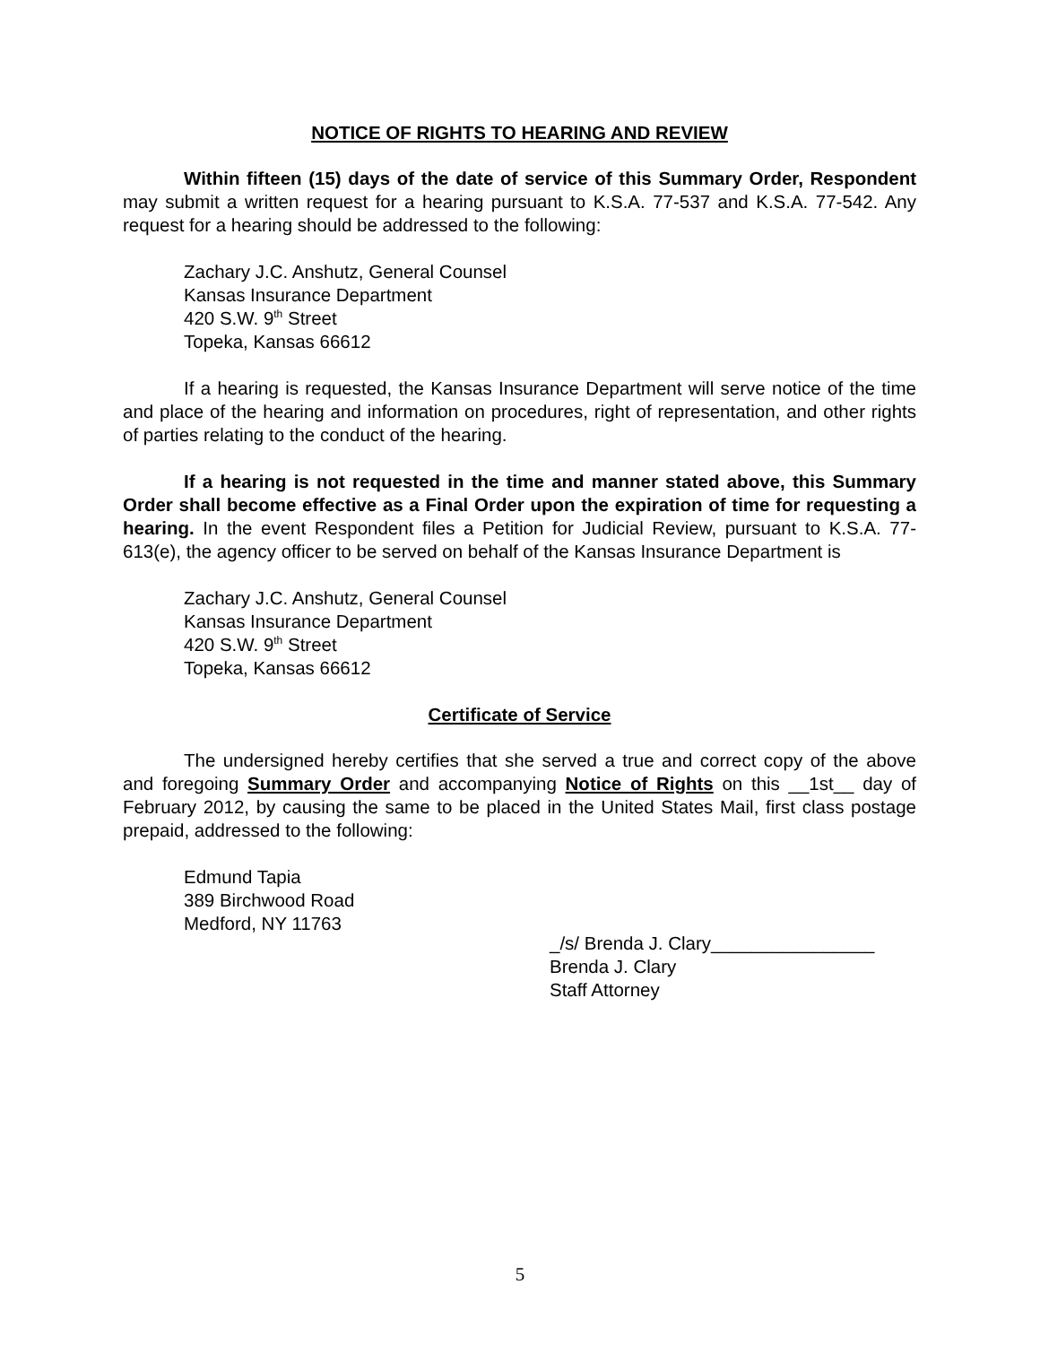NOTICE OF RIGHTS TO HEARING AND REVIEW
Within fifteen (15) days of the date of service of this Summary Order, Respondent may submit a written request for a hearing pursuant to K.S.A. 77-537 and K.S.A. 77-542. Any request for a hearing should be addressed to the following:
Zachary J.C. Anshutz, General Counsel
Kansas Insurance Department
420 S.W. 9<sup>th</sup> Street
Topeka, Kansas 66612
If a hearing is requested, the Kansas Insurance Department will serve notice of the time and place of the hearing and information on procedures, right of representation, and other rights of parties relating to the conduct of the hearing.
If a hearing is not requested in the time and manner stated above, this Summary Order shall become effective as a Final Order upon the expiration of time for requesting a hearing. In the event Respondent files a Petition for Judicial Review, pursuant to K.S.A. 77-613(e), the agency officer to be served on behalf of the Kansas Insurance Department is
Zachary J.C. Anshutz, General Counsel
Kansas Insurance Department
420 S.W. 9<sup>th</sup> Street
Topeka, Kansas 66612
Certificate of Service
The undersigned hereby certifies that she served a true and correct copy of the above and foregoing Summary Order and accompanying Notice of Rights on this __1st__ day of February 2012, by causing the same to be placed in the United States Mail, first class postage prepaid, addressed to the following:
Edmund Tapia
389 Birchwood Road
Medford, NY 11763
_/s/ Brenda J. Clary________________
Brenda J. Clary
Staff Attorney
5